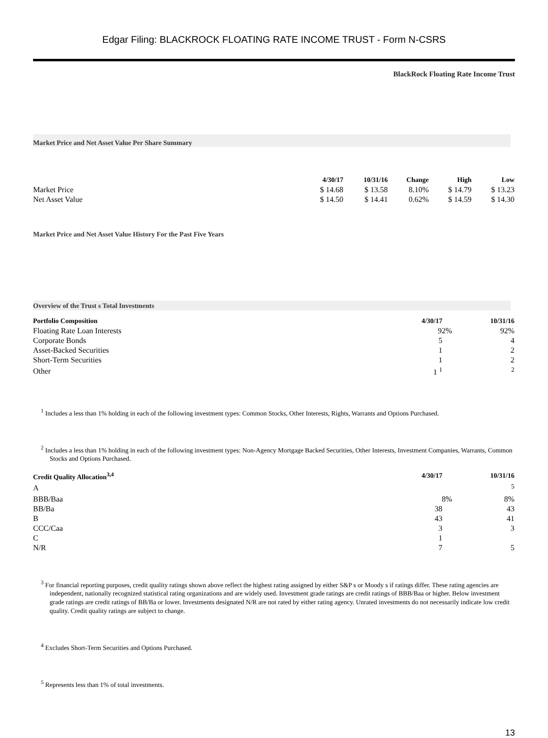Edgar Filing: BLACKROCK FLOATING RATE INCOME TRUST - Form N-CSRS
BlackRock Floating Rate Income Trust
Market Price and Net Asset Value Per Share Summary
| | 4/30/17 | 10/31/16 | Change | High | Low |
| --- | --- | --- | --- | --- | --- |
| Market Price | $ 14.68 | $ 13.58 | 8.10% | $ 14.79 | $ 13.23 |
| Net Asset Value | $ 14.50 | $ 14.41 | 0.62% | $ 14.59 | $ 14.30 |
Market Price and Net Asset Value History For the Past Five Years
Overview of the Trust s Total Investments
| Portfolio Composition | 4/30/17 | 10/31/16 |
| --- | --- | --- |
| Floating Rate Loan Interests | 92% | 92% |
| Corporate Bonds | 5 | 4 |
| Asset-Backed Securities | 1 | 2 |
| Short-Term Securities | 1 | 2 |
| Other | 1 <sup>1</sup> | <sup>2</sup> |
<sup>1</sup> Includes a less than 1% holding in each of the following investment types: Common Stocks, Other Interests, Rights, Warrants and Options Purchased.
<sup>2</sup> Includes a less than 1% holding in each of the following investment types: Non-Agency Mortgage Backed Securities, Other Interests, Investment Companies, Warrants, Common Stocks and Options Purchased.
| Credit Quality Allocation<sup>3,4</sup> | 4/30/17 | 10/31/16 |
| --- | --- | --- |
| A | | <sup>5</sup> |
| BBB/Baa | 8% | 8% |
| BB/Ba | 38 | 43 |
| B | 43 | 41 |
| CCC/Caa | 3 | 3 |
| C | 1 | |
| N/R | 7 | 5 |
<sup>3</sup> For financial reporting purposes, credit quality ratings shown above reflect the highest rating assigned by either S&P s or Moody s if ratings differ. These rating agencies are independent, nationally recognized statistical rating organizations and are widely used. Investment grade ratings are credit ratings of BBB/Baa or higher. Below investment grade ratings are credit ratings of BB/Ba or lower. Investments designated N/R are not rated by either rating agency. Unrated investments do not necessarily indicate low credit quality. Credit quality ratings are subject to change.
<sup>4</sup> Excludes Short-Term Securities and Options Purchased.
<sup>5</sup> Represents less than 1% of total investments.
13